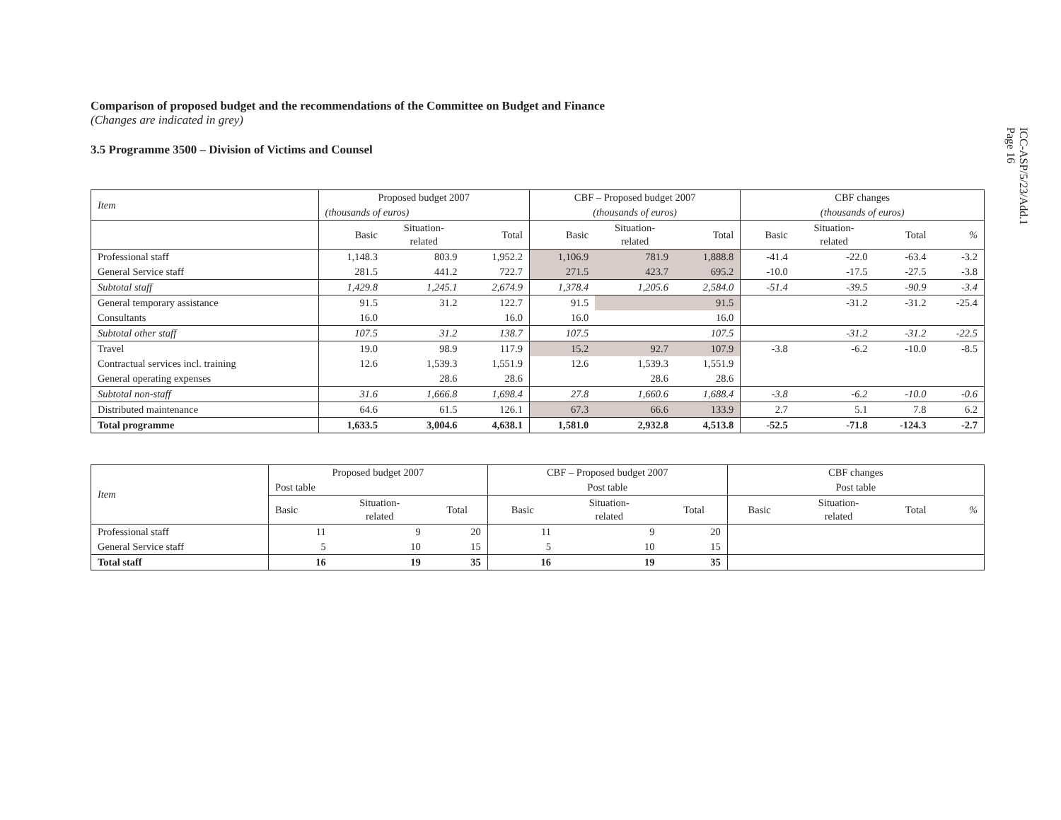ICC-ASP/5/23/Add.1
Page 16
Comparison of proposed budget and the recommendations of the Committee on Budget and Finance
(Changes are indicated in grey)
3.5 Programme 3500 – Division of Victims and Counsel
| Item | Proposed budget 2007 | | | CBF – Proposed budget 2007 | | | CBF changes | | | |
| --- | --- | --- | --- | --- | --- | --- | --- | --- | --- | --- |
| | (thousands of euros) | | | (thousands of euros) | | | (thousands of euros) | | | |
| | Basic | Situation- related | Total | Basic | Situation- related | Total | Basic | Situation- related | Total | % |
| Professional staff | 1,148.3 | 803.9 | 1,952.2 | 1,106.9 | 781.9 | 1,888.8 | -41.4 | -22.0 | -63.4 | -3.2 |
| General Service staff | 281.5 | 441.2 | 722.7 | 271.5 | 423.7 | 695.2 | -10.0 | -17.5 | -27.5 | -3.8 |
| Subtotal staff | 1,429.8 | 1,245.1 | 2,674.9 | 1,378.4 | 1,205.6 | 2,584.0 | -51.4 | -39.5 | -90.9 | -3.4 |
| General temporary assistance | 91.5 | 31.2 | 122.7 | 91.5 | | 91.5 | | -31.2 | -31.2 | -25.4 |
| Consultants | 16.0 | | 16.0 | 16.0 | | 16.0 | | | | |
| Subtotal other staff | 107.5 | 31.2 | 138.7 | 107.5 | | 107.5 | | -31.2 | -31.2 | -22.5 |
| Travel | 19.0 | 98.9 | 117.9 | 15.2 | 92.7 | 107.9 | -3.8 | -6.2 | -10.0 | -8.5 |
| Contractual services incl. training | 12.6 | 1,539.3 | 1,551.9 | 12.6 | 1,539.3 | 1,551.9 | | | | |
| General operating expenses | | 28.6 | 28.6 | | 28.6 | 28.6 | | | | |
| Subtotal non-staff | 31.6 | 1,666.8 | 1,698.4 | 27.8 | 1,660.6 | 1,688.4 | -3.8 | -6.2 | -10.0 | -0.6 |
| Distributed maintenance | 64.6 | 61.5 | 126.1 | 67.3 | 66.6 | 133.9 | 2.7 | 5.1 | 7.8 | 6.2 |
| Total programme | 1,633.5 | 3,004.6 | 4,638.1 | 1,581.0 | 2,932.8 | 4,513.8 | -52.5 | -71.8 | -124.3 | -2.7 |
| Item | Proposed budget 2007 | | | CBF – Proposed budget 2007 | | | CBF changes | | | |
| --- | --- | --- | --- | --- | --- | --- | --- | --- | --- | --- |
| | Post table | | | Post table | | | Post table | | | |
| | Basic | Situation- related | Total | Basic | Situation- related | Total | Basic | Situation- related | Total | % |
| Professional staff | 11 | 9 | 20 | 11 | 9 | 20 | | | | |
| General Service staff | 5 | 10 | 15 | 5 | 10 | 15 | | | | |
| Total staff | 16 | 19 | 35 | 16 | 19 | 35 | | | | |